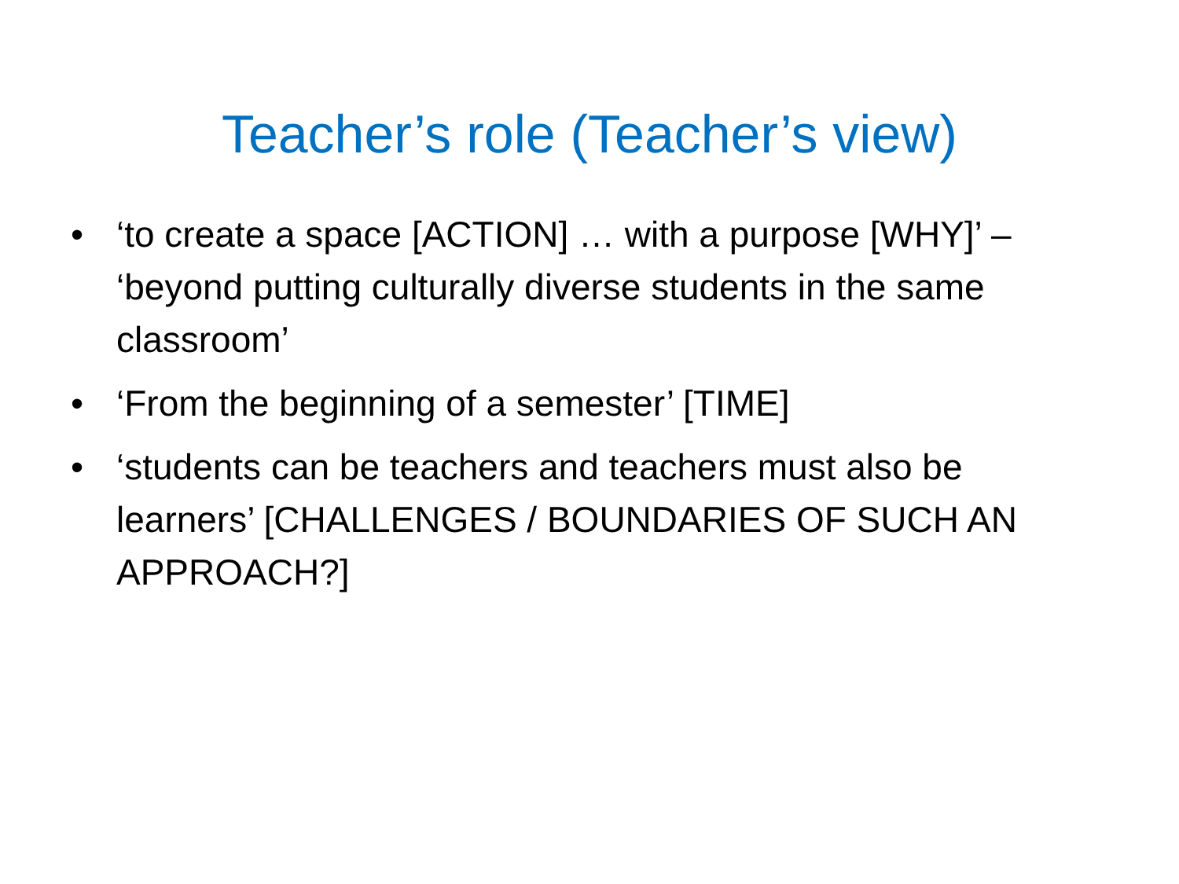Teacher’s role (Teacher’s view)
• ‘to create a space [ACTION] … with a purpose [WHY]’ – ‘beyond putting culturally diverse students in the same classroom’
• ‘From the beginning of a semester’ [TIME]
• ‘students can be teachers and teachers must also be learners’ [CHALLENGES / BOUNDARIES OF SUCH AN APPROACH?]